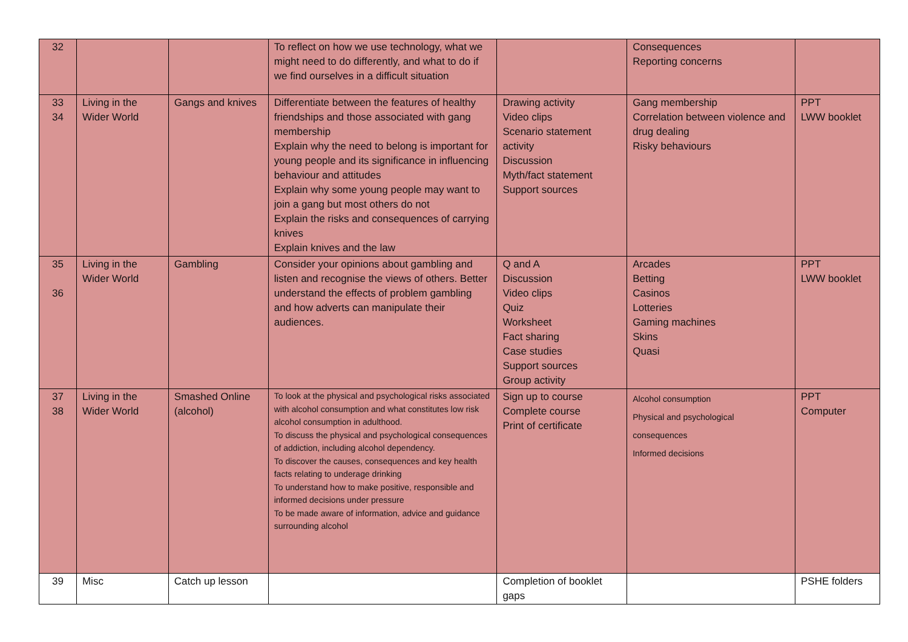| 32 | | | To reflect on how we use technology, what we might need to do differently, and what to do if we find ourselves in a difficult situation | | Consequences Reporting concerns | |
| 33 34 | Living in the Wider World | Gangs and knives | Differentiate between the features of healthy friendships and those associated with gang membership Explain why the need to belong is important for young people and its significance in influencing behaviour and attitudes Explain why some young people may want to join a gang but most others do not Explain the risks and consequences of carrying knives Explain knives and the law | Drawing activity Video clips Scenario statement activity Discussion Myth/fact statement Support sources | Gang membership Correlation between violence and drug dealing Risky behaviours | PPT LWW booklet |
| 35 36 | Living in the Wider World | Gambling | Consider your opinions about gambling and listen and recognise the views of others. Better understand the effects of problem gambling and how adverts can manipulate their audiences. | Q and A Discussion Video clips Quiz Worksheet Fact sharing Case studies Support sources Group activity | Arcades Betting Casinos Lotteries Gaming machines Skins Quasi | PPT LWW booklet |
| 37 38 | Living in the Wider World | Smashed Online (alcohol) | To look at the physical and psychological risks associated with alcohol consumption and what constitutes low risk alcohol consumption in adulthood. To discuss the physical and psychological consequences of addiction, including alcohol dependency. To discover the causes, consequences and key health facts relating to underage drinking To understand how to make positive, responsible and informed decisions under pressure To be made aware of information, advice and guidance surrounding alcohol | Sign up to course Complete course Print of certificate | Alcohol consumption Physical and psychological consequences Informed decisions | PPT Computer |
| 39 | Misc | Catch up lesson | | Completion of booklet gaps | | PSHE folders |